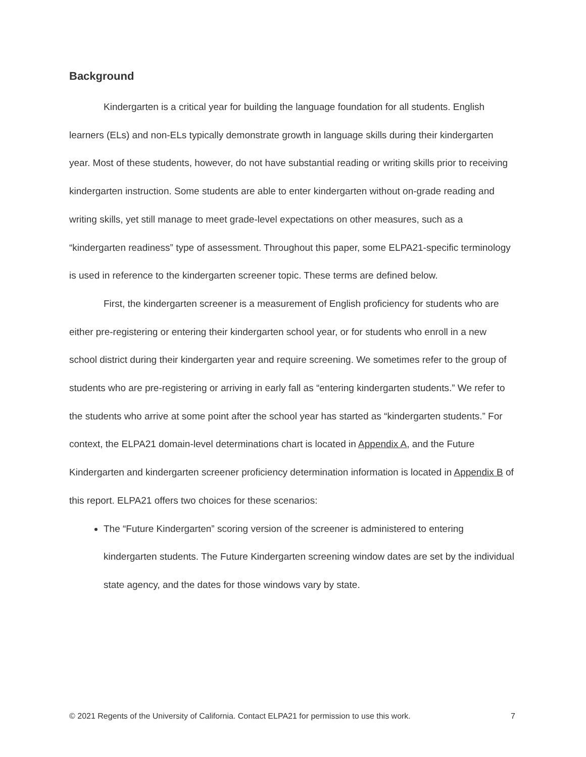Background
Kindergarten is a critical year for building the language foundation for all students. English learners (ELs) and non-ELs typically demonstrate growth in language skills during their kindergarten year. Most of these students, however, do not have substantial reading or writing skills prior to receiving kindergarten instruction. Some students are able to enter kindergarten without on-grade reading and writing skills, yet still manage to meet grade-level expectations on other measures, such as a “kindergarten readiness” type of assessment. Throughout this paper, some ELPA21-specific terminology is used in reference to the kindergarten screener topic. These terms are defined below.
First, the kindergarten screener is a measurement of English proficiency for students who are either pre-registering or entering their kindergarten school year, or for students who enroll in a new school district during their kindergarten year and require screening. We sometimes refer to the group of students who are pre-registering or arriving in early fall as “entering kindergarten students.” We refer to the students who arrive at some point after the school year has started as “kindergarten students.” For context, the ELPA21 domain-level determinations chart is located in Appendix A, and the Future Kindergarten and kindergarten screener proficiency determination information is located in Appendix B of this report. ELPA21 offers two choices for these scenarios:
The “Future Kindergarten” scoring version of the screener is administered to entering kindergarten students. The Future Kindergarten screening window dates are set by the individual state agency, and the dates for those windows vary by state.
© 2021 Regents of the University of California. Contact ELPA21 for permission to use this work. 7